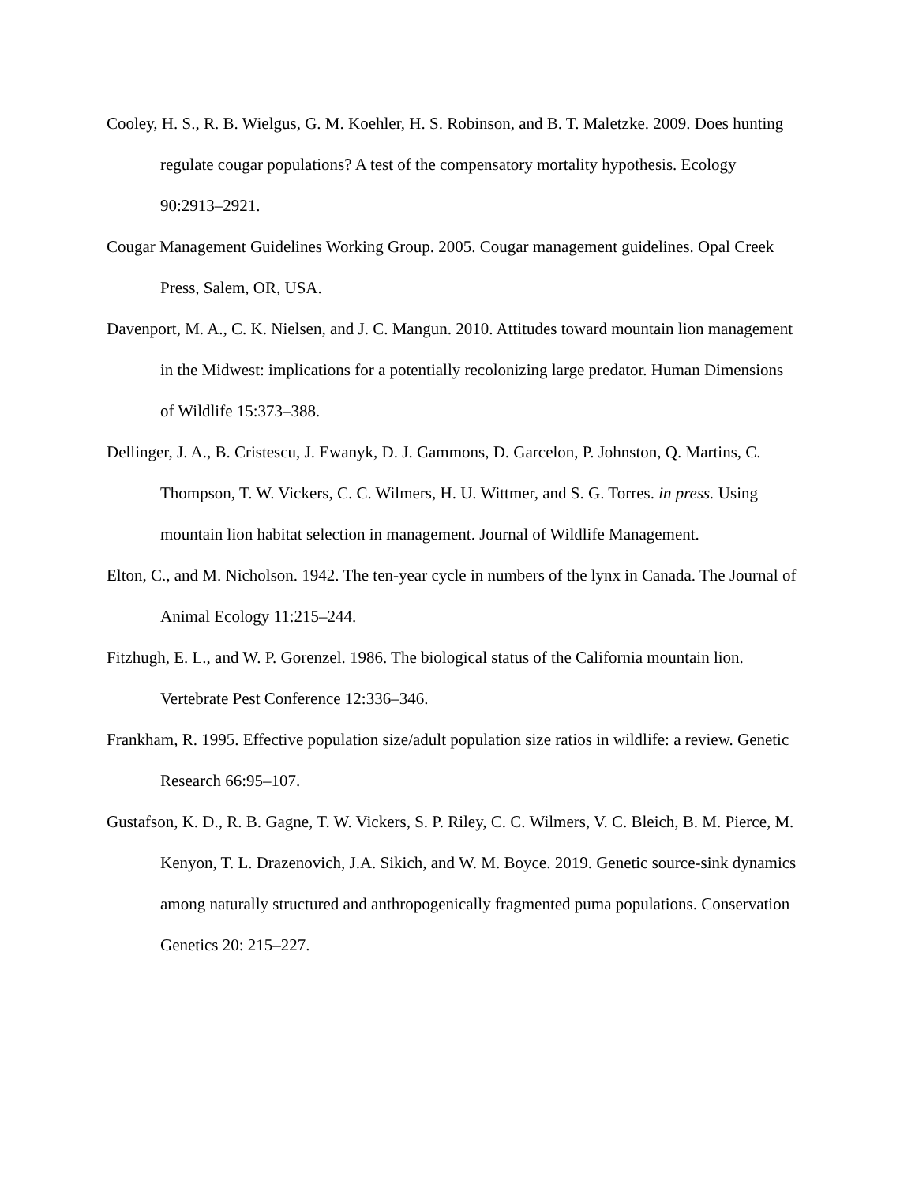Cooley, H. S., R. B. Wielgus, G. M. Koehler, H. S. Robinson, and B. T. Maletzke. 2009. Does hunting regulate cougar populations? A test of the compensatory mortality hypothesis. Ecology 90:2913–2921.
Cougar Management Guidelines Working Group. 2005. Cougar management guidelines. Opal Creek Press, Salem, OR, USA.
Davenport, M. A., C. K. Nielsen, and J. C. Mangun. 2010. Attitudes toward mountain lion management in the Midwest: implications for a potentially recolonizing large predator. Human Dimensions of Wildlife 15:373–388.
Dellinger, J. A., B. Cristescu, J. Ewanyk, D. J. Gammons, D. Garcelon, P. Johnston, Q. Martins, C. Thompson, T. W. Vickers, C. C. Wilmers, H. U. Wittmer, and S. G. Torres. in press. Using mountain lion habitat selection in management. Journal of Wildlife Management.
Elton, C., and M. Nicholson. 1942. The ten-year cycle in numbers of the lynx in Canada. The Journal of Animal Ecology 11:215–244.
Fitzhugh, E. L., and W. P. Gorenzel. 1986. The biological status of the California mountain lion. Vertebrate Pest Conference 12:336–346.
Frankham, R. 1995. Effective population size/adult population size ratios in wildlife: a review. Genetic Research 66:95–107.
Gustafson, K. D., R. B. Gagne, T. W. Vickers, S. P. Riley, C. C. Wilmers, V. C. Bleich, B. M. Pierce, M. Kenyon, T. L. Drazenovich, J.A. Sikich, and W. M. Boyce. 2019. Genetic source-sink dynamics among naturally structured and anthropogenically fragmented puma populations. Conservation Genetics 20: 215–227.